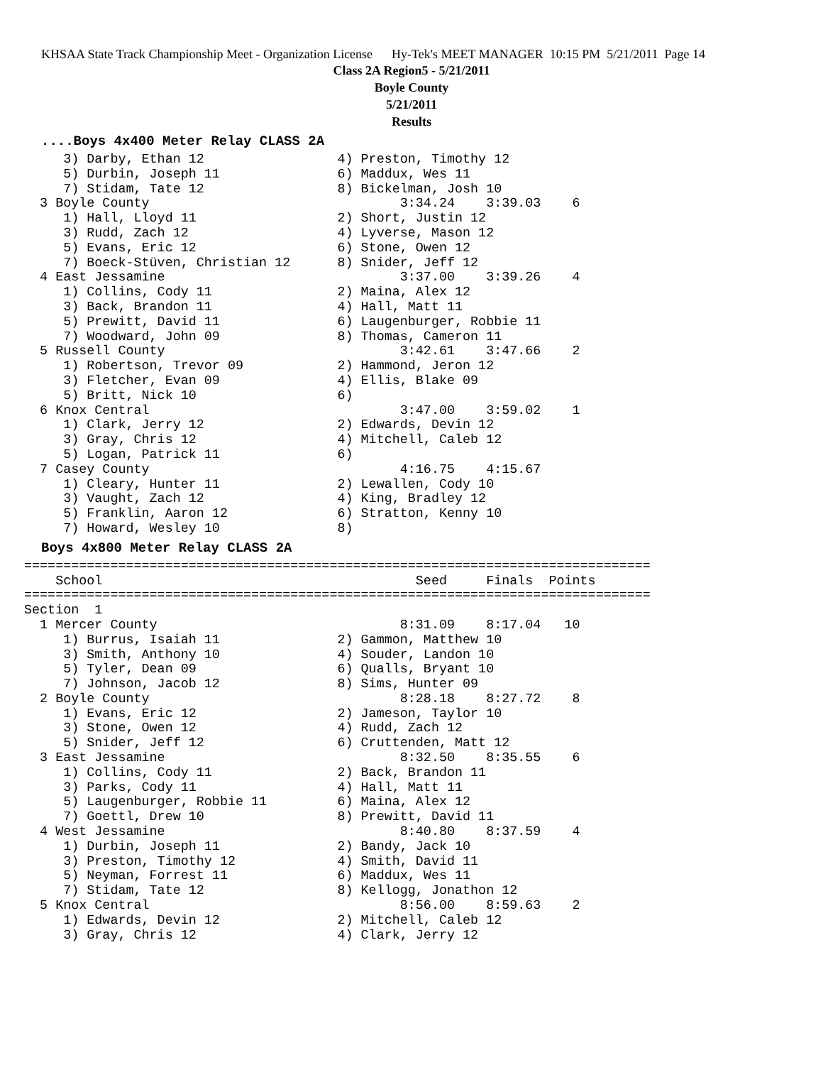KHSAA State Track Championship Meet - Organization License Hy-Tek's MEET MANAGER 10:15 PM 5/21/2011 Page 14
Class 2A Region5 - 5/21/2011
Boyle County
5/21/2011
Results
....Boys 4x400 Meter Relay CLASS 2A
     3) Darby, Ethan 12                 4) Preston, Timothy 12
     5) Durbin, Joseph 11               6) Maddux, Wes 11
     7) Stidam, Tate 12                 8) Bickelman, Josh 10
  3 Boyle County                                3:34.24    3:39.03    6
     1) Hall, Lloyd 11                  2) Short, Justin 12
     3) Rudd, Zach 12                   4) Lyverse, Mason 12
     5) Evans, Eric 12                  6) Stone, Owen 12
     7) Boeck-Stüven, Christian 12      8) Snider, Jeff 12
  4 East Jessamine                              3:37.00    3:39.26    4
     1) Collins, Cody 11                2) Maina, Alex 12
     3) Back, Brandon 11                4) Hall, Matt 11
     5) Prewitt, David 11               6) Laugenburger, Robbie 11
     7) Woodward, John 09               8) Thomas, Cameron 11
  5 Russell County                              3:42.61    3:47.66    2
     1) Robertson, Trevor 09            2) Hammond, Jeron 12
     3) Fletcher, Evan 09               4) Ellis, Blake 09
     5) Britt, Nick 10                  6)
  6 Knox Central                                3:47.00    3:59.02    1
     1) Clark, Jerry 12                 2) Edwards, Devin 12
     3) Gray, Chris 12                  4) Mitchell, Caleb 12
     5) Logan, Patrick 11               6)
  7 Casey County                                4:16.75    4:15.67
     1) Cleary, Hunter 11               2) Lewallen, Cody 10
     3) Vaught, Zach 12                 4) King, Bradley 12
     5) Franklin, Aaron 12              6) Stratton, Kenny 10
     7) Howard, Wesley 10               8)
Boys 4x800 Meter Relay CLASS 2A
================================================================================
    School                                        Seed     Finals  Points
================================================================================
Section  1
  1 Mercer County                               8:31.09    8:17.04   10
     1) Burrus, Isaiah 11               2) Gammon, Matthew 10
     3) Smith, Anthony 10               4) Souder, Landon 10
     5) Tyler, Dean 09                  6) Qualls, Bryant 10
     7) Johnson, Jacob 12               8) Sims, Hunter 09
  2 Boyle County                                8:28.18    8:27.72    8
     1) Evans, Eric 12                  2) Jameson, Taylor 10
     3) Stone, Owen 12                  4) Rudd, Zach 12
     5) Snider, Jeff 12                 6) Cruttenden, Matt 12
  3 East Jessamine                              8:32.50    8:35.55    6
     1) Collins, Cody 11                2) Back, Brandon 11
     3) Parks, Cody 11                  4) Hall, Matt 11
     5) Laugenburger, Robbie 11         6) Maina, Alex 12
     7) Goettl, Drew 10                 8) Prewitt, David 11
  4 West Jessamine                              8:40.80    8:37.59    4
     1) Durbin, Joseph 11               2) Bandy, Jack 10
     3) Preston, Timothy 12             4) Smith, David 11
     5) Neyman, Forrest 11              6) Maddux, Wes 11
     7) Stidam, Tate 12                 8) Kellogg, Jonathon 12
  5 Knox Central                                8:56.00    8:59.63    2
     1) Edwards, Devin 12               2) Mitchell, Caleb 12
     3) Gray, Chris 12                  4) Clark, Jerry 12